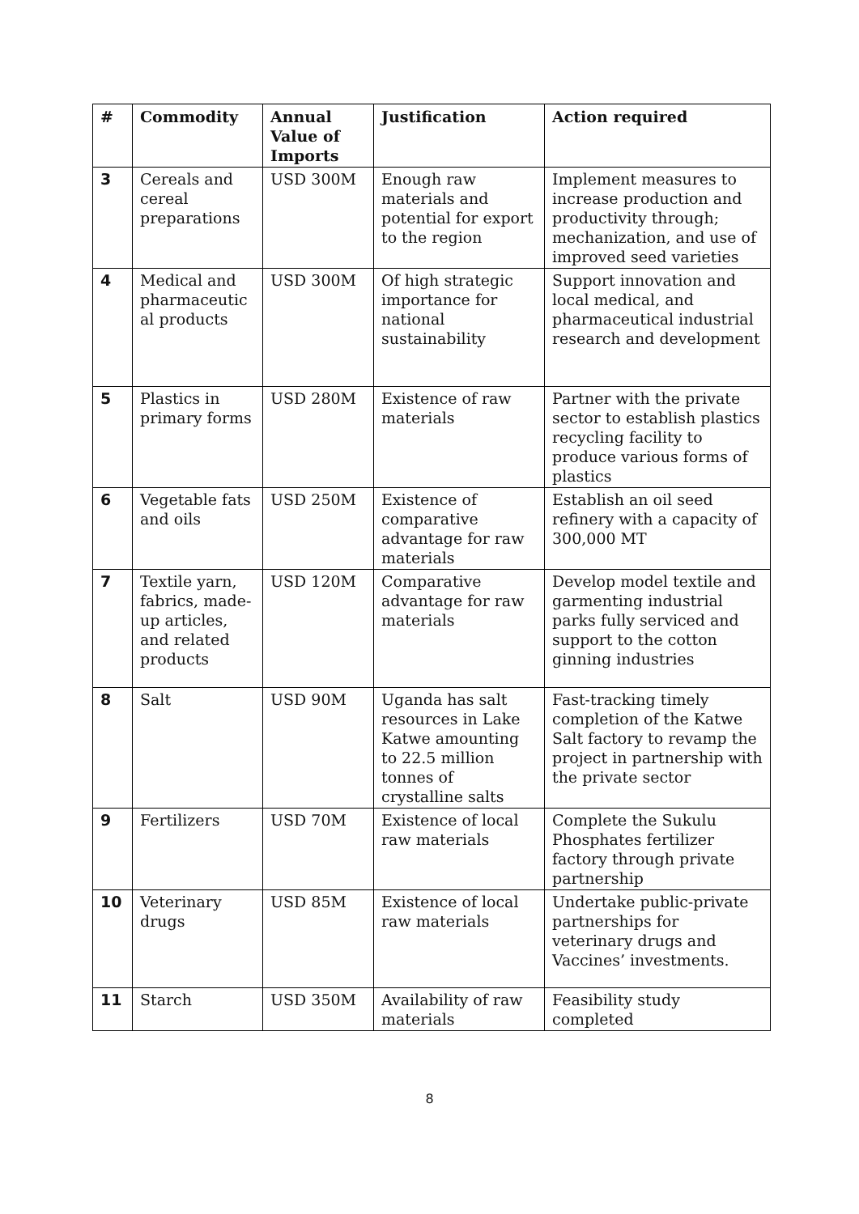| # | Commodity | Annual Value of Imports | Justification | Action required |
| --- | --- | --- | --- | --- |
| 3 | Cereals and cereal preparations | USD 300M | Enough raw materials and potential for export to the region | Implement measures to increase production and productivity through; mechanization, and use of improved seed varieties |
| 4 | Medical and pharmaceutic al products | USD 300M | Of high strategic importance for national sustainability | Support innovation and local medical, and pharmaceutical industrial research and development |
| 5 | Plastics in primary forms | USD 280M | Existence of raw materials | Partner with the private sector to establish plastics recycling facility to produce various forms of plastics |
| 6 | Vegetable fats and oils | USD 250M | Existence of comparative advantage for raw materials | Establish an oil seed refinery with a capacity of 300,000 MT |
| 7 | Textile yarn, fabrics, made-up articles, and related products | USD 120M | Comparative advantage for raw materials | Develop model textile and garmenting industrial parks fully serviced and support to the cotton ginning industries |
| 8 | Salt | USD 90M | Uganda has salt resources in Lake Katwe amounting to 22.5 million tonnes of crystalline salts | Fast-tracking timely completion of the Katwe Salt factory to revamp the project in partnership with the private sector |
| 9 | Fertilizers | USD 70M | Existence of local raw materials | Complete the Sukulu Phosphates fertilizer factory through private partnership |
| 10 | Veterinary drugs | USD 85M | Existence of local raw materials | Undertake public-private partnerships for veterinary drugs and Vaccines’ investments. |
| 11 | Starch | USD 350M | Availability of raw materials | Feasibility study completed |
8